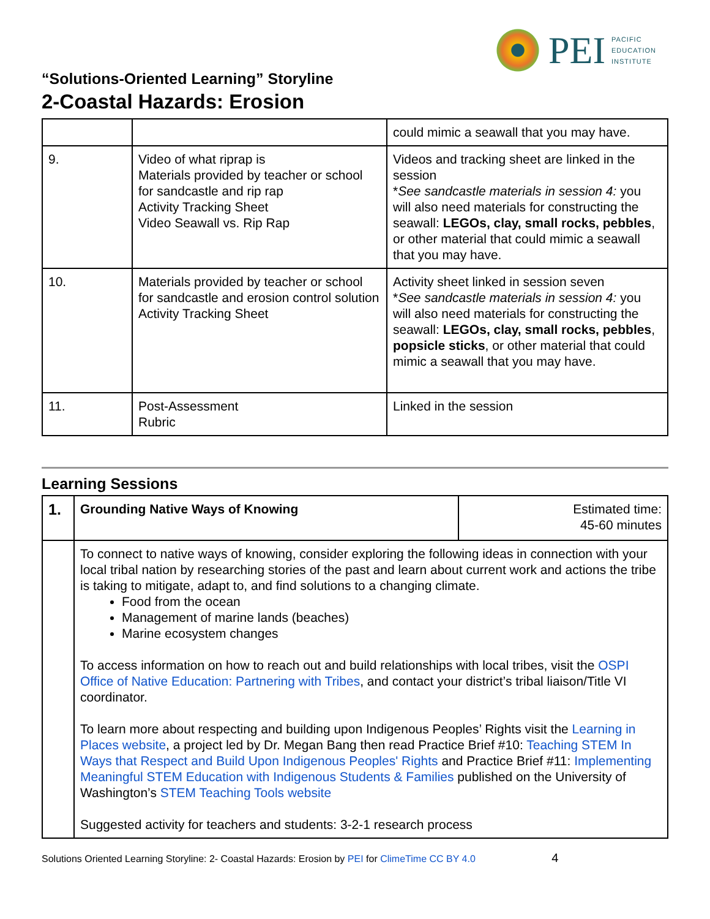PEI
PACIFIC
EDUCATION
INSTITUTE
“Solutions-Oriented Learning” Storyline
2-Coastal Hazards: Erosion
| | | could mimic a seawall that you may have. |
| 9. | Video of what riprap is Materials provided by teacher or school for sandcastle and rip rap Activity Tracking Sheet Video Seawall vs. Rip Rap | Videos and tracking sheet are linked in the session * See sandcastle materials in session 4: you will also need materials for constructing the seawall: LEGOs, clay, small rocks, pebbles , or other material that could mimic a seawall that you may have. |
| 10. | Materials provided by teacher or school for sandcastle and erosion control solution Activity Tracking Sheet | Activity sheet linked in session seven * See sandcastle materials in session 4: you will also need materials for constructing the seawall: LEGOs, clay, small rocks, pebbles , popsicle sticks , or other material that could mimic a seawall that you may have. |
| 11. | Post-Assessment Rubric | Linked in the session |
Learning Sessions
| 1. | Grounding Native Ways of Knowing | Estimated time: 45-60 minutes |
| | To connect to native ways of knowing, consider exploring the following ideas in connection with your local tribal nation by researching stories of the past and learn about current work and actions the tribe is taking to mitigate, adapt to, and find solutions to a changing climate. Food from the ocean Management of marine lands (beaches) Marine ecosystem changes To access information on how to reach out and build relationships with local tribes, visit the OSPI Office of Native Education: Partnering with Tribes , and contact your district’s tribal liaison/Title VI coordinator. To learn more about respecting and building upon Indigenous Peoples’ Rights visit the Learning in Places website , a project led by Dr. Megan Bang then read Practice Brief #10: Teaching STEM In Ways that Respect and Build Upon Indigenous Peoples' Rights and Practice Brief #11: Implementing Meaningful STEM Education with Indigenous Students & Families published on the University of Washington’s STEM Teaching Tools website Suggested activity for teachers and students: 3-2-1 research process | |
Solutions Oriented Learning Storyline: 2- Coastal Hazards: Erosion by PEI for ClimeTime CC BY 4.0 4